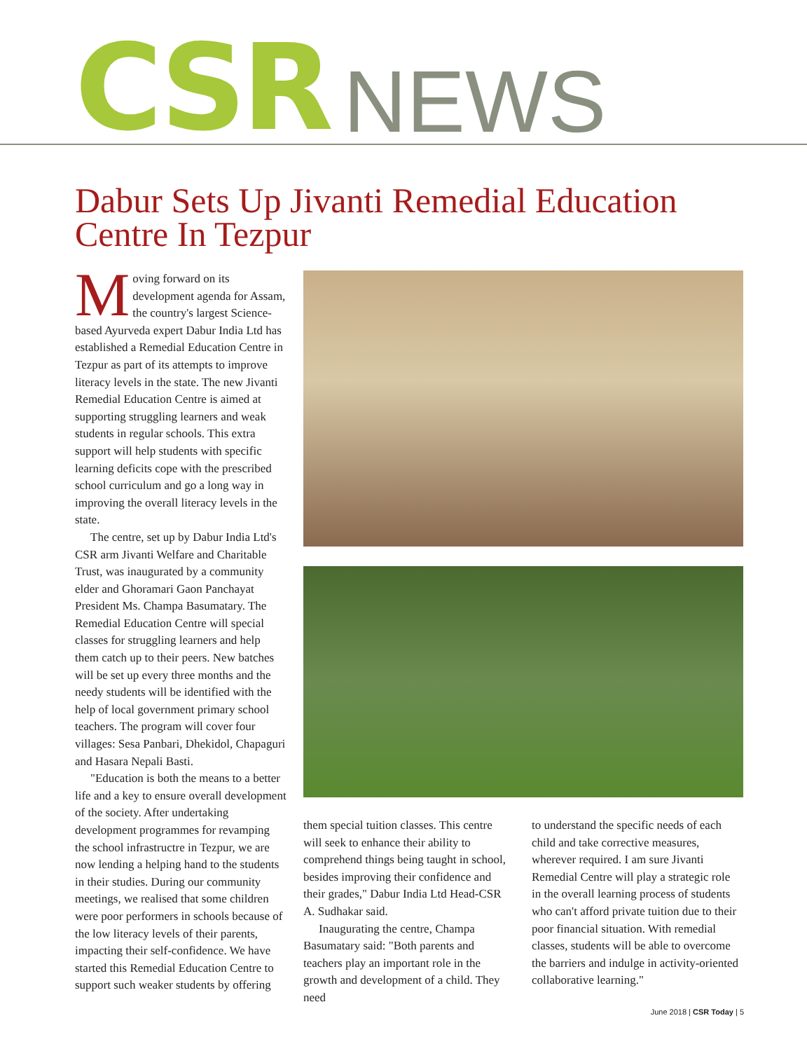CSR NEWS
Dabur Sets Up Jivanti Remedial Education Centre In Tezpur
Moving forward on its development agenda for Assam, the country's largest Science-based Ayurveda expert Dabur India Ltd has established a Remedial Education Centre in Tezpur as part of its attempts to improve literacy levels in the state. The new Jivanti Remedial Education Centre is aimed at supporting struggling learners and weak students in regular schools. This extra support will help students with specific learning deficits cope with the prescribed school curriculum and go a long way in improving the overall literacy levels in the state.
The centre, set up by Dabur India Ltd's CSR arm Jivanti Welfare and Charitable Trust, was inaugurated by a community elder and Ghoramari Gaon Panchayat President Ms. Champa Basumatary. The Remedial Education Centre will special classes for struggling learners and help them catch up to their peers. New batches will be set up every three months and the needy students will be identified with the help of local government primary school teachers. The program will cover four villages: Sesa Panbari, Dhekidol, Chapaguri and Hasara Nepali Basti.
"Education is both the means to a better life and a key to ensure overall development of the society. After undertaking development programmes for revamping the school infrastructre in Tezpur, we are now lending a helping hand to the students in their studies. During our community meetings, we realised that some children were poor performers in schools because of the low literacy levels of their parents, impacting their self-confidence. We have started this Remedial Education Centre to support such weaker students by offering
them special tuition classes. This centre will seek to enhance their ability to comprehend things being taught in school, besides improving their confidence and their grades," Dabur India Ltd Head-CSR A. Sudhakar said.
Inaugurating the centre, Champa Basumatary said: "Both parents and teachers play an important role in the growth and development of a child. They need
to understand the specific needs of each child and take corrective measures, wherever required. I am sure Jivanti Remedial Centre will play a strategic role in the overall learning process of students who can't afford private tuition due to their poor financial situation. With remedial classes, students will be able to overcome the barriers and indulge in activity-oriented collaborative learning."
June 2018 | CSR Today | 5